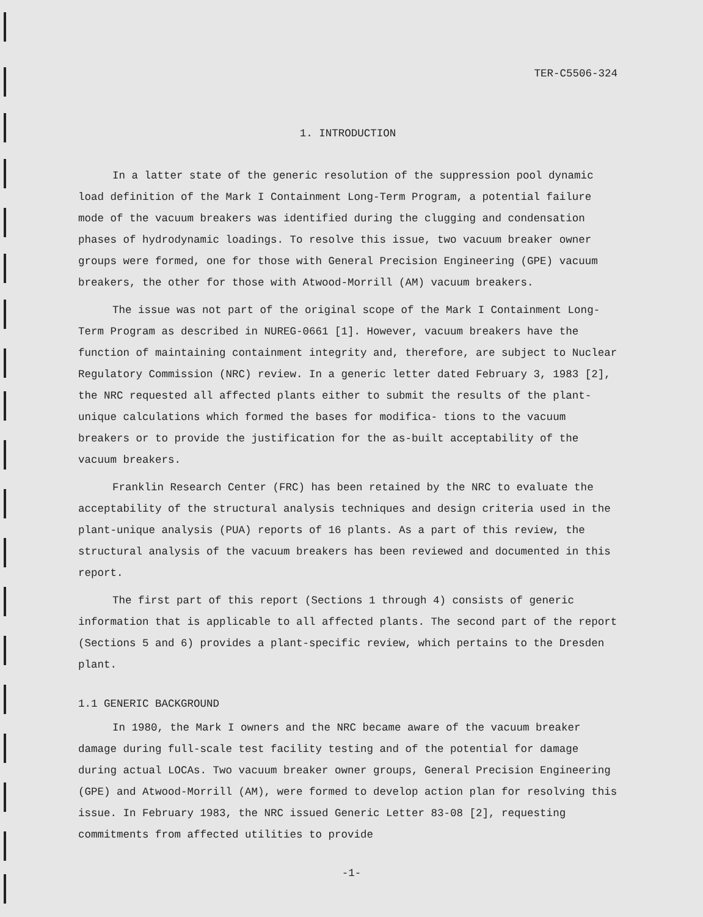TER-C5506-324
1. INTRODUCTION
In a latter state of the generic resolution of the suppression pool dynamic load definition of the Mark I Containment Long-Term Program, a potential failure mode of the vacuum breakers was identified during the clugging and condensation phases of hydrodynamic loadings. To resolve this issue, two vacuum breaker owner groups were formed, one for those with General Precision Engineering (GPE) vacuum breakers, the other for those with Atwood-Morrill (AM) vacuum breakers.
The issue was not part of the original scope of the Mark I Containment Long-Term Program as described in NUREG-0661 [1]. However, vacuum breakers have the function of maintaining containment integrity and, therefore, are subject to Nuclear Regulatory Commission (NRC) review. In a generic letter dated February 3, 1983 [2], the NRC requested all affected plants either to submit the results of the plant-unique calculations which formed the bases for modifica- tions to the vacuum breakers or to provide the justification for the as-built acceptability of the vacuum breakers.
Franklin Research Center (FRC) has been retained by the NRC to evaluate the acceptability of the structural analysis techniques and design criteria used in the plant-unique analysis (PUA) reports of 16 plants. As a part of this review, the structural analysis of the vacuum breakers has been reviewed and documented in this report.
The first part of this report (Sections 1 through 4) consists of generic information that is applicable to all affected plants. The second part of the report (Sections 5 and 6) provides a plant-specific review, which pertains to the Dresden plant.
1.1 GENERIC BACKGROUND
In 1980, the Mark I owners and the NRC became aware of the vacuum breaker damage during full-scale test facility testing and of the potential for damage during actual LOCAs. Two vacuum breaker owner groups, General Precision Engineering (GPE) and Atwood-Morrill (AM), were formed to develop action plan for resolving this issue. In February 1983, the NRC issued Generic Letter 83-08 [2], requesting commitments from affected utilities to provide
-1-